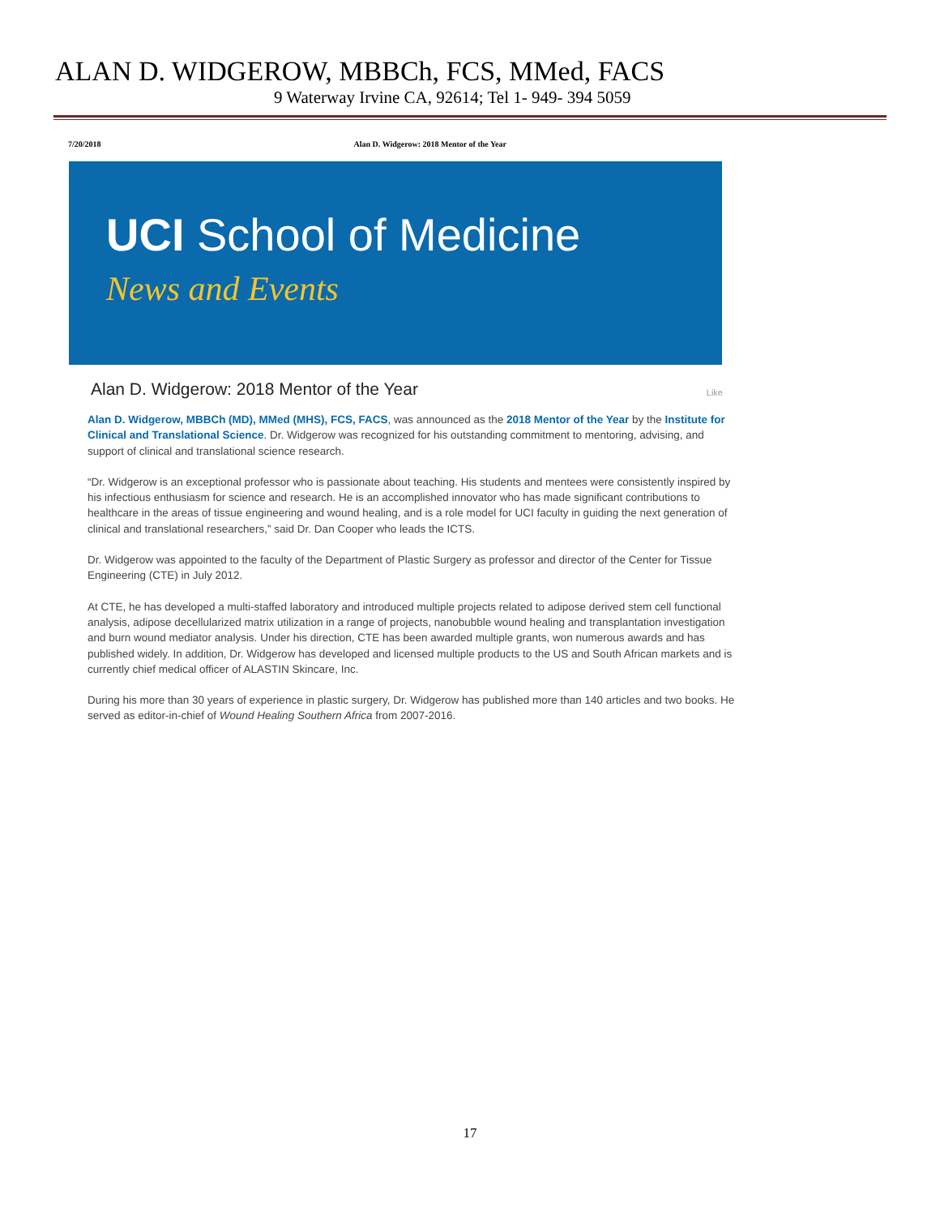ALAN D. WIDGEROW, MBBCh, FCS, MMed, FACS
9 Waterway Irvine CA, 92614; Tel 1- 949- 394 5059
7/20/2018 Alan D. Widgerow: 2018 Mentor of the Year
UCI School of Medicine
News and Events
Alan D. Widgerow: 2018 Mentor of the Year Like
Alan D. Widgerow, MBBCh (MD), MMed (MHS), FCS, FACS, was announced as the 2018 Mentor of the Year by the Institute for Clinical and Translational Science. Dr. Widgerow was recognized for his outstanding commitment to mentoring, advising, and support of clinical and translational science research.
“Dr. Widgerow is an exceptional professor who is passionate about teaching. His students and mentees were consistently inspired by his infectious enthusiasm for science and research. He is an accomplished innovator who has made significant contributions to healthcare in the areas of tissue engineering and wound healing, and is a role model for UCI faculty in guiding the next generation of clinical and translational researchers,” said Dr. Dan Cooper who leads the ICTS.
Dr. Widgerow was appointed to the faculty of the Department of Plastic Surgery as professor and director of the Center for Tissue Engineering (CTE) in July 2012.
At CTE, he has developed a multi-staffed laboratory and introduced multiple projects related to adipose derived stem cell functional analysis, adipose decellularized matrix utilization in a range of projects, nanobubble wound healing and transplantation investigation and burn wound mediator analysis. Under his direction, CTE has been awarded multiple grants, won numerous awards and has published widely. In addition, Dr. Widgerow has developed and licensed multiple products to the US and South African markets and is currently chief medical officer of ALASTIN Skincare, Inc.
During his more than 30 years of experience in plastic surgery, Dr. Widgerow has published more than 140 articles and two books. He served as editor-in-chief of Wound Healing Southern Africa from 2007-2016.
17